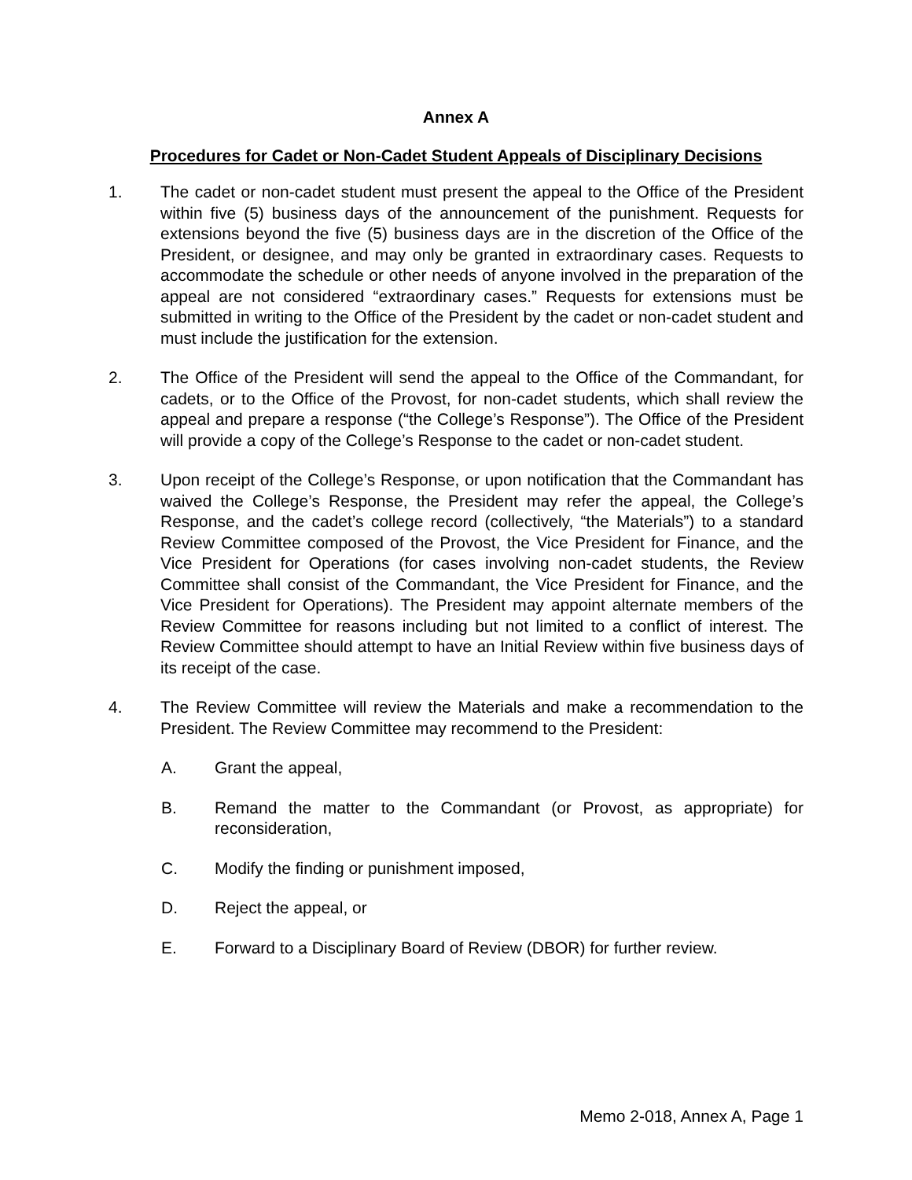Annex A
Procedures for Cadet or Non-Cadet Student Appeals of Disciplinary Decisions
1. The cadet or non-cadet student must present the appeal to the Office of the President within five (5) business days of the announcement of the punishment. Requests for extensions beyond the five (5) business days are in the discretion of the Office of the President, or designee, and may only be granted in extraordinary cases. Requests to accommodate the schedule or other needs of anyone involved in the preparation of the appeal are not considered “extraordinary cases.” Requests for extensions must be submitted in writing to the Office of the President by the cadet or non-cadet student and must include the justification for the extension.
2. The Office of the President will send the appeal to the Office of the Commandant, for cadets, or to the Office of the Provost, for non-cadet students, which shall review the appeal and prepare a response (“the College’s Response”). The Office of the President will provide a copy of the College’s Response to the cadet or non-cadet student.
3. Upon receipt of the College’s Response, or upon notification that the Commandant has waived the College’s Response, the President may refer the appeal, the College’s Response, and the cadet’s college record (collectively, “the Materials”) to a standard Review Committee composed of the Provost, the Vice President for Finance, and the Vice President for Operations (for cases involving non-cadet students, the Review Committee shall consist of the Commandant, the Vice President for Finance, and the Vice President for Operations). The President may appoint alternate members of the Review Committee for reasons including but not limited to a conflict of interest. The Review Committee should attempt to have an Initial Review within five business days of its receipt of the case.
4. The Review Committee will review the Materials and make a recommendation to the President. The Review Committee may recommend to the President:
A. Grant the appeal,
B. Remand the matter to the Commandant (or Provost, as appropriate) for reconsideration,
C. Modify the finding or punishment imposed,
D. Reject the appeal, or
E. Forward to a Disciplinary Board of Review (DBOR) for further review.
Memo 2-018, Annex A, Page 1